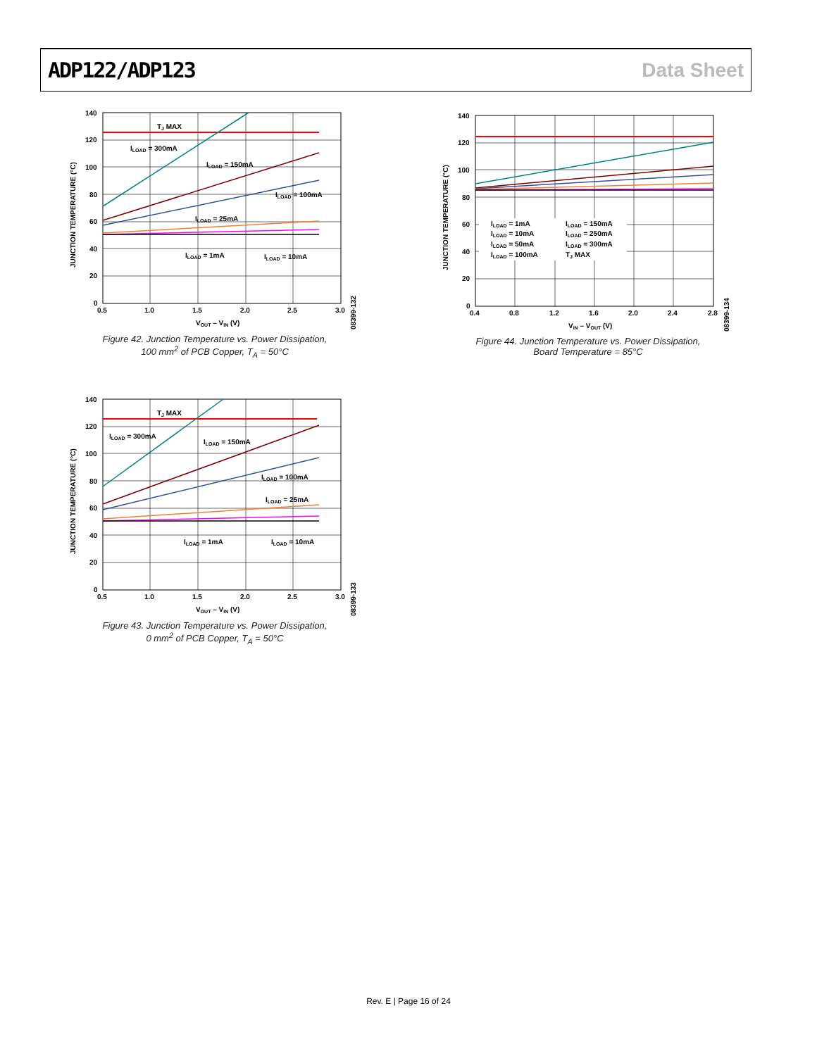ADP122/ADP123 Data Sheet
TJ MAX
ILOAD = 300mA
ILOAD = 150mA
ILOAD = 100mA
ILOAD = 25mA
ILOAD = 1mA
ILOAD = 10mA
140
120
100
80
60
40
20
0
0.5
1.0
1.5
2.0
2.5
3.0
VOUT – VIN (V)
JUNCTION TEMPERATURE (°C)
08399-132
Figure 42. Junction Temperature vs. Power Dissipation,
100 mm<sup>2</sup> of PCB Copper, T<sub>A</sub> = 50°C
TJ MAX
ILOAD = 300mA
ILOAD = 150mA
ILOAD = 100mA
ILOAD = 25mA
ILOAD = 1mA
ILOAD = 10mA
140
120
100
80
60
40
20
0
0.5
1.0
1.5
2.0
2.5
3.0
VOUT – VIN (V)
JUNCTION TEMPERATURE (°C)
08399-133
Figure 43. Junction Temperature vs. Power Dissipation,
0 mm<sup>2</sup> of PCB Copper, T<sub>A</sub> = 50°C
ILOAD = 1mA
ILOAD = 10mA
ILOAD = 50mA
ILOAD = 100mA
ILOAD = 150mA
ILOAD = 250mA
ILOAD = 300mA
TJ MAX
140
120
100
80
60
40
20
0
0.4
0.8
1.2
1.6
2.0
2.4
2.8
VIN – VOUT (V)
JUNCTION TEMPERATURE (°C)
08399-134
Figure 44. Junction Temperature vs. Power Dissipation,
Board Temperature = 85°C
Rev. E | Page 16 of 24